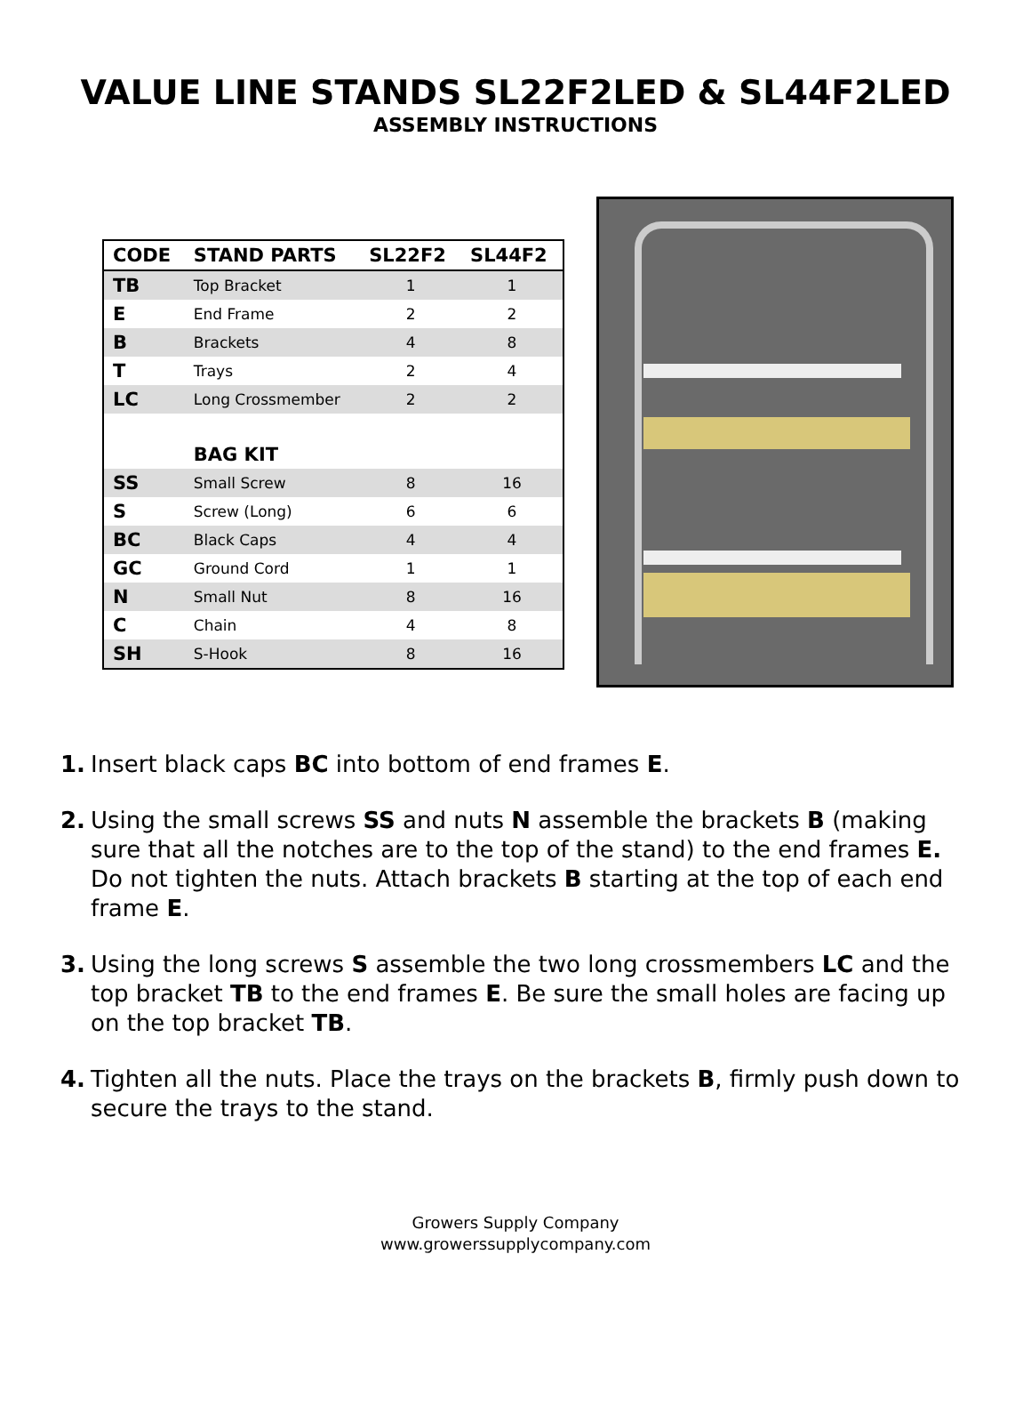VALUE LINE STANDS SL22F2LED & SL44F2LED
ASSEMBLY INSTRUCTIONS
| CODE | STAND PARTS | SL22F2 | SL44F2 |
| --- | --- | --- | --- |
| TB | Top Bracket | 1 | 1 |
| E | End Frame | 2 | 2 |
| B | Brackets | 4 | 8 |
| T | Trays | 2 | 4 |
| LC | Long Crossmember | 2 | 2 |
| | BAG KIT | | |
| SS | Small Screw | 8 | 16 |
| S | Screw (Long) | 6 | 6 |
| BC | Black Caps | 4 | 4 |
| GC | Ground Cord | 1 | 1 |
| N | Small Nut | 8 | 16 |
| C | Chain | 4 | 8 |
| SH | S-Hook | 8 | 16 |
1. Insert black caps BC into bottom of end frames E.
2. Using the small screws SS and nuts N assemble the brackets B (making sure that all the notches are to the top of the stand) to the end frames E. Do not tighten the nuts. Attach brackets B starting at the top of each end frame E.
3. Using the long screws S assemble the two long crossmembers LC and the top bracket TB to the end frames E. Be sure the small holes are facing up on the top bracket TB.
4. Tighten all the nuts. Place the trays on the brackets B, firmly push down to secure the trays to the stand.
Growers Supply Company
www.growerssupplycompany.com